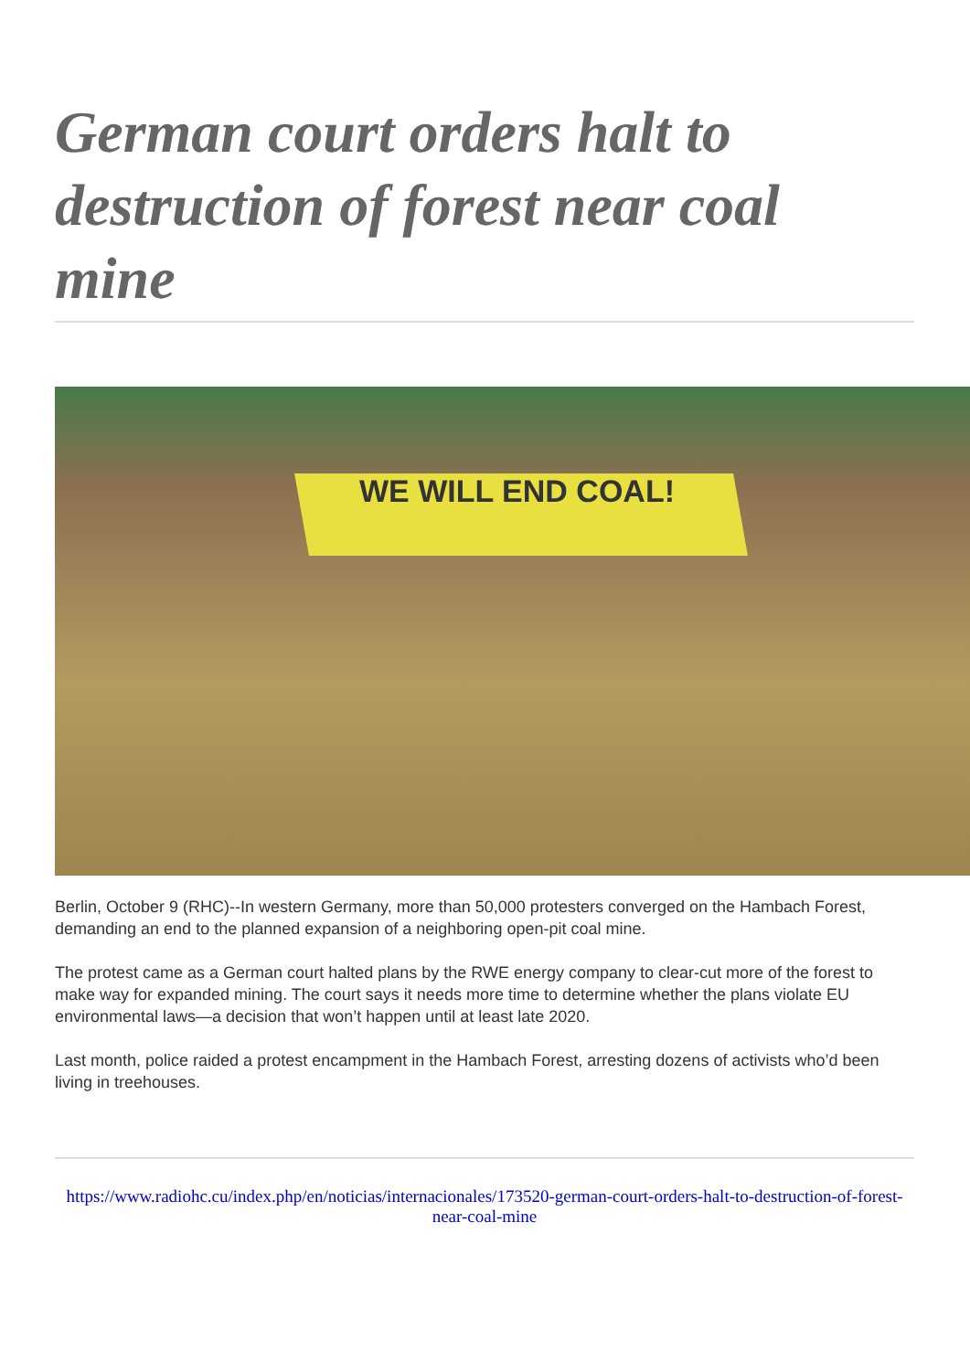German court orders halt to destruction of forest near coal mine
WE WILL END COAL!
Berlin, October 9 (RHC)--In western Germany, more than 50,000 protesters converged on the Hambach Forest, demanding an end to the planned expansion of a neighboring open-pit coal mine.
The protest came as a German court halted plans by the RWE energy company to clear-cut more of the forest to make way for expanded mining. The court says it needs more time to determine whether the plans violate EU environmental laws—a decision that won’t happen until at least late 2020.
Last month, police raided a protest encampment in the Hambach Forest, arresting dozens of activists who’d been living in treehouses.
https://www.radiohc.cu/index.php/en/noticias/internacionales/173520-german-court-orders-halt-to-destruction-of-forest-near-coal-mine